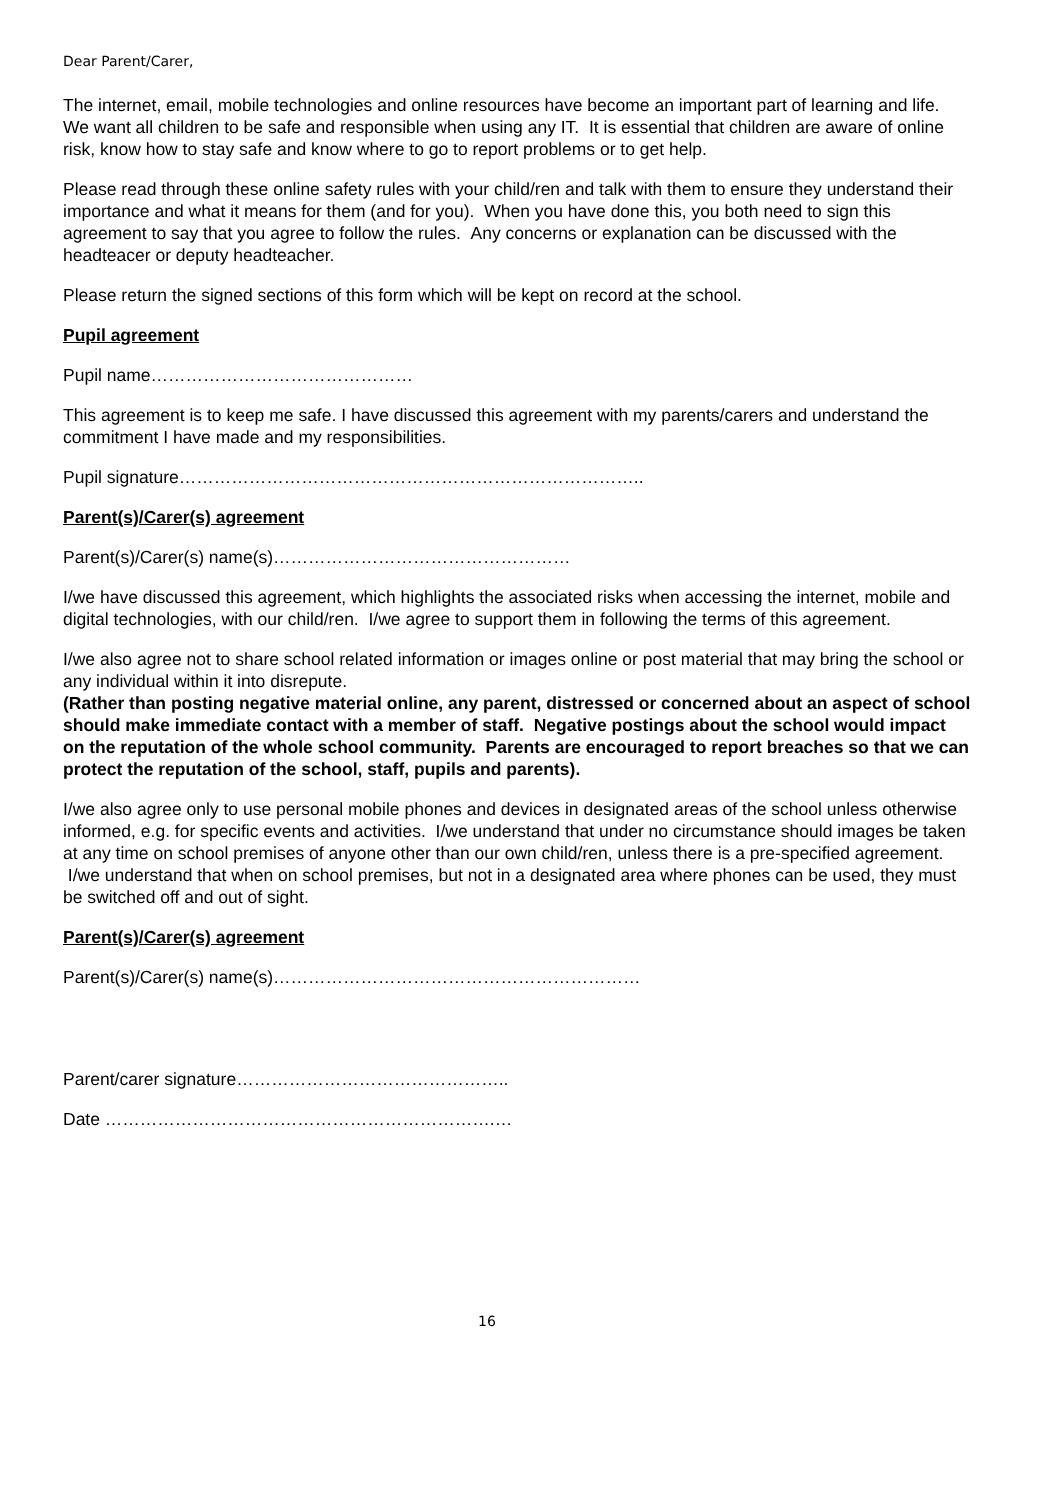Dear Parent/Carer,
The internet, email, mobile technologies and online resources have become an important part of learning and life. We want all children to be safe and responsible when using any IT. It is essential that children are aware of online risk, know how to stay safe and know where to go to report problems or to get help.
Please read through these online safety rules with your child/ren and talk with them to ensure they understand their importance and what it means for them (and for you). When you have done this, you both need to sign this agreement to say that you agree to follow the rules. Any concerns or explanation can be discussed with the headteacer or deputy headteacher.
Please return the signed sections of this form which will be kept on record at the school.
Pupil agreement
Pupil name………………………………………
This agreement is to keep me safe. I have discussed this agreement with my parents/carers and understand the commitment I have made and my responsibilities.
Pupil signature……………………………………………………………………..
Parent(s)/Carer(s) agreement
Parent(s)/Carer(s) name(s)……………………………………………
I/we have discussed this agreement, which highlights the associated risks when accessing the internet, mobile and digital technologies, with our child/ren. I/we agree to support them in following the terms of this agreement.
I/we also agree not to share school related information or images online or post material that may bring the school or any individual within it into disrepute.
(Rather than posting negative material online, any parent, distressed or concerned about an aspect of school should make immediate contact with a member of staff. Negative postings about the school would impact on the reputation of the whole school community. Parents are encouraged to report breaches so that we can protect the reputation of the school, staff, pupils and parents).
I/we also agree only to use personal mobile phones and devices in designated areas of the school unless otherwise informed, e.g. for specific events and activities. I/we understand that under no circumstance should images be taken at any time on school premises of anyone other than our own child/ren, unless there is a pre-specified agreement. I/we understand that when on school premises, but not in a designated area where phones can be used, they must be switched off and out of sight.
Parent(s)/Carer(s) agreement
Parent(s)/Carer(s) name(s)………………………………………………………
Parent/carer signature………………………………………..
Date ………………………………………………………….…
16